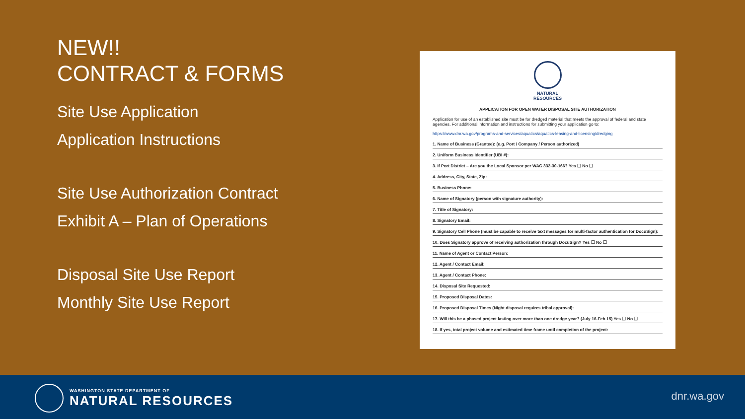NEW!!
CONTRACT & FORMS
Site Use Application
Application Instructions
Site Use Authorization Contract
Exhibit A – Plan of Operations
Disposal Site Use Report
Monthly Site Use Report
NATURAL
RESOURCES
APPLICATION FOR OPEN WATER DISPOSAL SITE AUTHORIZATION
Application for use of an established site must be for dredged material that meets the approval of federal and state agencies. For additional information and instructions for submitting your application go to:
https://www.dnr.wa.gov/programs-and-services/aquatics/aquatics-leasing-and-licensing/dredging
1. Name of Business (Grantee): (e.g. Port / Company / Person authorized)
2. Uniform Business Identifier (UBI #):
3. If Port District – Are you the Local Sponsor per WAC 332-30-166? Yes ☐ No ☐
4. Address, City, State, Zip:
5. Business Phone:
6. Name of Signatory (person with signature authority):
7. Title of Signatory:
8. Signatory Email:
9. Signatory Cell Phone (must be capable to receive text messages for multi-factor authentication for DocuSign):
10. Does Signatory approve of receiving authorization through DocuSign? Yes ☐ No ☐
11. Name of Agent or Contact Person:
12. Agent / Contact Email:
13. Agent / Contact Phone:
14. Disposal Site Requested:
15. Proposed Disposal Dates:
16. Proposed Disposal Times (Night disposal requires tribal approval):
17. Will this be a phased project lasting over more than one dredge year? (July 16-Feb 15) Yes ☐ No ☐
18. If yes, total project volume and estimated time frame until completion of the project:
WASHINGTON STATE DEPARTMENT OF
NATURAL RESOURCES
dnr.wa.gov